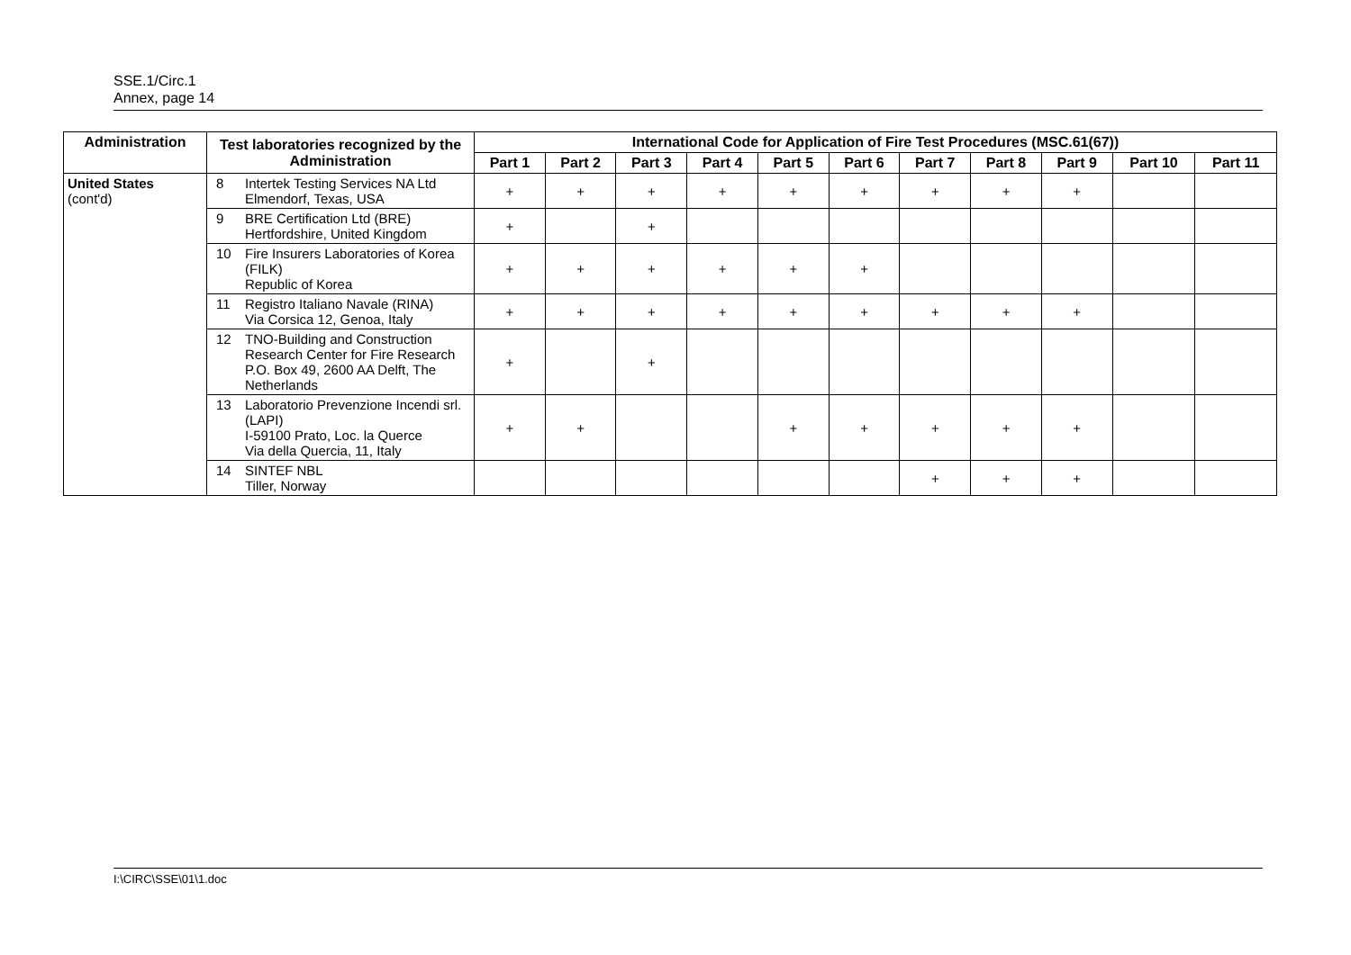SSE.1/Circ.1
Annex, page 14
| Administration | Test laboratories recognized by the Administration | | International Code for Application of Fire Test Procedures (MSC.61(67)) | | | | | | | | | | |
| --- | --- | --- | --- | --- | --- | --- | --- | --- | --- | --- | --- | --- | --- |
| | | | Part 1 | Part 2 | Part 3 | Part 4 | Part 5 | Part 6 | Part 7 | Part 8 | Part 9 | Part 10 | Part 11 |
| United States (cont'd) | 8 | Intertek Testing Services NA Ltd Elmendorf, Texas, USA | + | + | + | + | + | + | + | + | + | | |
| | 9 | BRE Certification Ltd (BRE) Hertfordshire, United Kingdom | + | | + | | | | | | | | |
| | 10 | Fire Insurers Laboratories of Korea (FILK) Republic of Korea | + | + | + | + | + | + | | | | | |
| | 11 | Registro Italiano Navale (RINA) Via Corsica 12, Genoa, Italy | + | + | + | + | + | + | + | + | + | | |
| | 12 | TNO-Building and Construction Research Center for Fire Research P.O. Box 49, 2600 AA Delft, The Netherlands | + | | + | | | | | | | | |
| | 13 | Laboratorio Prevenzione Incendi srl. (LAPI) I-59100 Prato, Loc. la Querce Via della Quercia, 11, Italy | + | + | | | + | + | + | + | + | | |
| | 14 | SINTEF NBL Tiller, Norway | | | | | | | + | + | + | | |
I:\CIRC\SSE\01\1.doc